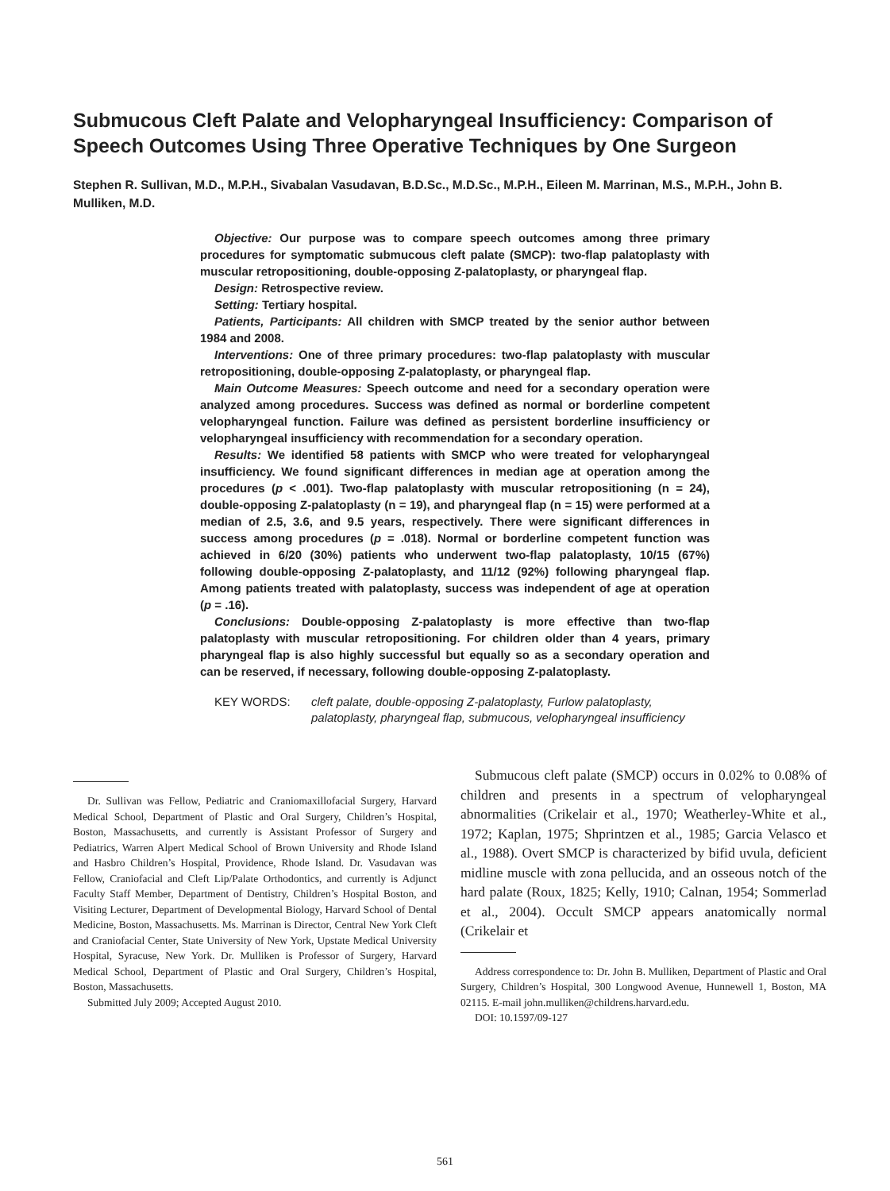Submucous Cleft Palate and Velopharyngeal Insufficiency: Comparison of Speech Outcomes Using Three Operative Techniques by One Surgeon
Stephen R. Sullivan, M.D., M.P.H., Sivabalan Vasudavan, B.D.Sc., M.D.Sc., M.P.H., Eileen M. Marrinan, M.S., M.P.H., John B. Mulliken, M.D.
Objective: Our purpose was to compare speech outcomes among three primary procedures for symptomatic submucous cleft palate (SMCP): two-flap palatoplasty with muscular retropositioning, double-opposing Z-palatoplasty, or pharyngeal flap.
Design: Retrospective review.
Setting: Tertiary hospital.
Patients, Participants: All children with SMCP treated by the senior author between 1984 and 2008.
Interventions: One of three primary procedures: two-flap palatoplasty with muscular retropositioning, double-opposing Z-palatoplasty, or pharyngeal flap.
Main Outcome Measures: Speech outcome and need for a secondary operation were analyzed among procedures. Success was defined as normal or borderline competent velopharyngeal function. Failure was defined as persistent borderline insufficiency or velopharyngeal insufficiency with recommendation for a secondary operation.
Results: We identified 58 patients with SMCP who were treated for velopharyngeal insufficiency. We found significant differences in median age at operation among the procedures (p < .001). Two-flap palatoplasty with muscular retropositioning (n = 24), double-opposing Z-palatoplasty (n = 19), and pharyngeal flap (n = 15) were performed at a median of 2.5, 3.6, and 9.5 years, respectively. There were significant differences in success among procedures (p = .018). Normal or borderline competent function was achieved in 6/20 (30%) patients who underwent two-flap palatoplasty, 10/15 (67%) following double-opposing Z-palatoplasty, and 11/12 (92%) following pharyngeal flap. Among patients treated with palatoplasty, success was independent of age at operation (p = .16).
Conclusions: Double-opposing Z-palatoplasty is more effective than two-flap palatoplasty with muscular retropositioning. For children older than 4 years, primary pharyngeal flap is also highly successful but equally so as a secondary operation and can be reserved, if necessary, following double-opposing Z-palatoplasty.
KEY WORDS: cleft palate, double-opposing Z-palatoplasty, Furlow palatoplasty, palatoplasty, pharyngeal flap, submucous, velopharyngeal insufficiency
Dr. Sullivan was Fellow, Pediatric and Craniomaxillofacial Surgery, Harvard Medical School, Department of Plastic and Oral Surgery, Children’s Hospital, Boston, Massachusetts, and currently is Assistant Professor of Surgery and Pediatrics, Warren Alpert Medical School of Brown University and Rhode Island and Hasbro Children’s Hospital, Providence, Rhode Island. Dr. Vasudavan was Fellow, Craniofacial and Cleft Lip/Palate Orthodontics, and currently is Adjunct Faculty Staff Member, Department of Dentistry, Children’s Hospital Boston, and Visiting Lecturer, Department of Developmental Biology, Harvard School of Dental Medicine, Boston, Massachusetts. Ms. Marrinan is Director, Central New York Cleft and Craniofacial Center, State University of New York, Upstate Medical University Hospital, Syracuse, New York. Dr. Mulliken is Professor of Surgery, Harvard Medical School, Department of Plastic and Oral Surgery, Children’s Hospital, Boston, Massachusetts.
Submitted July 2009; Accepted August 2010.
Submucous cleft palate (SMCP) occurs in 0.02% to 0.08% of children and presents in a spectrum of velopharyngeal abnormalities (Crikelair et al., 1970; Weatherley-White et al., 1972; Kaplan, 1975; Shprintzen et al., 1985; Garcia Velasco et al., 1988). Overt SMCP is characterized by bifid uvula, deficient midline muscle with zona pellucida, and an osseous notch of the hard palate (Roux, 1825; Kelly, 1910; Calnan, 1954; Sommerlad et al., 2004). Occult SMCP appears anatomically normal (Crikelair et
Address correspondence to: Dr. John B. Mulliken, Department of Plastic and Oral Surgery, Children’s Hospital, 300 Longwood Avenue, Hunnewell 1, Boston, MA 02115. E-mail john.mulliken@childrens.harvard.edu.
DOI: 10.1597/09-127
561